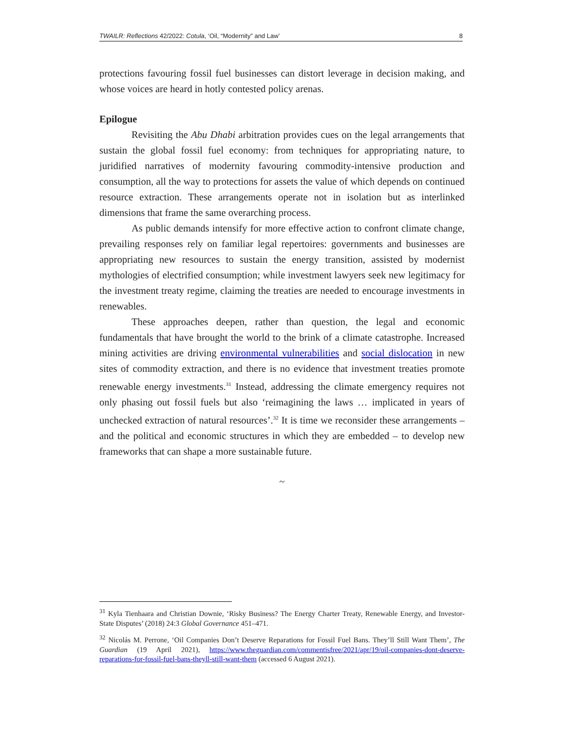TWAILR: Reflections 42/2022: Cotula, ‘Oil, “Modernity” and Law’ 8
protections favouring fossil fuel businesses can distort leverage in decision making, and whose voices are heard in hotly contested policy arenas.
Epilogue
Revisiting the Abu Dhabi arbitration provides cues on the legal arrangements that sustain the global fossil fuel economy: from techniques for appropriating nature, to juridified narratives of modernity favouring commodity-intensive production and consumption, all the way to protections for assets the value of which depends on continued resource extraction. These arrangements operate not in isolation but as interlinked dimensions that frame the same overarching process.
As public demands intensify for more effective action to confront climate change, prevailing responses rely on familiar legal repertoires: governments and businesses are appropriating new resources to sustain the energy transition, assisted by modernist mythologies of electrified consumption; while investment lawyers seek new legitimacy for the investment treaty regime, claiming the treaties are needed to encourage investments in renewables.
These approaches deepen, rather than question, the legal and economic fundamentals that have brought the world to the brink of a climate catastrophe. Increased mining activities are driving environmental vulnerabilities and social dislocation in new sites of commodity extraction, and there is no evidence that investment treaties promote renewable energy investments.<sup>31</sup> Instead, addressing the climate emergency requires not only phasing out fossil fuels but also ‘reimagining the laws … implicated in years of unchecked extraction of natural resources’.<sup>32</sup> It is time we reconsider these arrangements – and the political and economic structures in which they are embedded – to develop new frameworks that can shape a more sustainable future.
~
<sup>31</sup> Kyla Tienhaara and Christian Downie, ‘Risky Business? The Energy Charter Treaty, Renewable Energy, and Investor-State Disputes’ (2018) 24:3 Global Governance 451–471.
<sup>32</sup> Nicolás M. Perrone, ‘Oil Companies Don’t Deserve Reparations for Fossil Fuel Bans. They’ll Still Want Them’, The Guardian (19 April 2021), https://www.theguardian.com/commentisfree/2021/apr/19/oil-companies-dont-deserve-reparations-for-fossil-fuel-bans-theyll-still-want-them (accessed 6 August 2021).